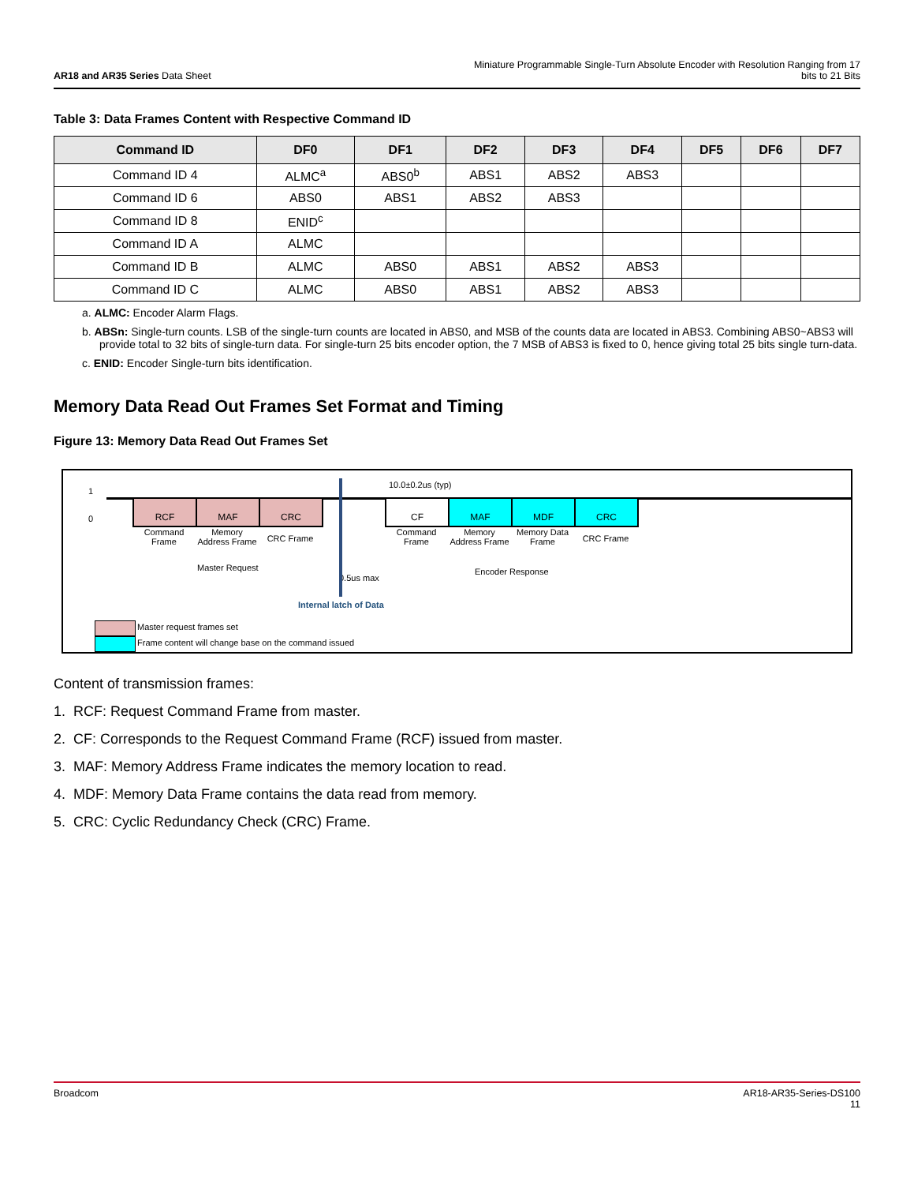AR18 and AR35 Series Data Sheet
Miniature Programmable Single-Turn Absolute Encoder with Resolution Ranging from 17
bits to 21 Bits
Table 3: Data Frames Content with Respective Command ID
| Command ID | DF0 | DF1 | DF2 | DF3 | DF4 | DF5 | DF6 | DF7 |
| --- | --- | --- | --- | --- | --- | --- | --- | --- |
| Command ID 4 | ALMC<sup>a</sup> | ABS0<sup>b</sup> | ABS1 | ABS2 | ABS3 | | | |
| Command ID 6 | ABS0 | ABS1 | ABS2 | ABS3 | | | | |
| Command ID 8 | ENID<sup>c</sup> | | | | | | | |
| Command ID A | ALMC | | | | | | | |
| Command ID B | ALMC | ABS0 | ABS1 | ABS2 | ABS3 | | | |
| Command ID C | ALMC | ABS0 | ABS1 | ABS2 | ABS3 | | | |
a. ALMC: Encoder Alarm Flags.
b. ABSn: Single-turn counts. LSB of the single-turn counts are located in ABS0, and MSB of the counts data are located in ABS3. Combining ABS0~ABS3 will provide total to 32 bits of single-turn data. For single-turn 25 bits encoder option, the 7 MSB of ABS3 is fixed to 0, hence giving total 25 bits single turn-data.
c. ENID: Encoder Single-turn bits identification.
Memory Data Read Out Frames Set Format and Timing
Figure 13: Memory Data Read Out Frames Set
1
0
RCF MAF CRC CF MAF MDF CRC
10.0±0.2us (typ)
Command Frame
Memory Address Frame
CRC Frame
Command Frame
Memory Address Frame
Memory Data Frame
CRC Frame
Master Request
0.5us max
Encoder Response
Internal latch of Data
Master request frames set
Frame content will change base on the command issued
Content of transmission frames:
1. RCF: Request Command Frame from master.
2. CF: Corresponds to the Request Command Frame (RCF) issued from master.
3. MAF: Memory Address Frame indicates the memory location to read.
4. MDF: Memory Data Frame contains the data read from memory.
5. CRC: Cyclic Redundancy Check (CRC) Frame.
Broadcom AR18-AR35-Series-DS100
11